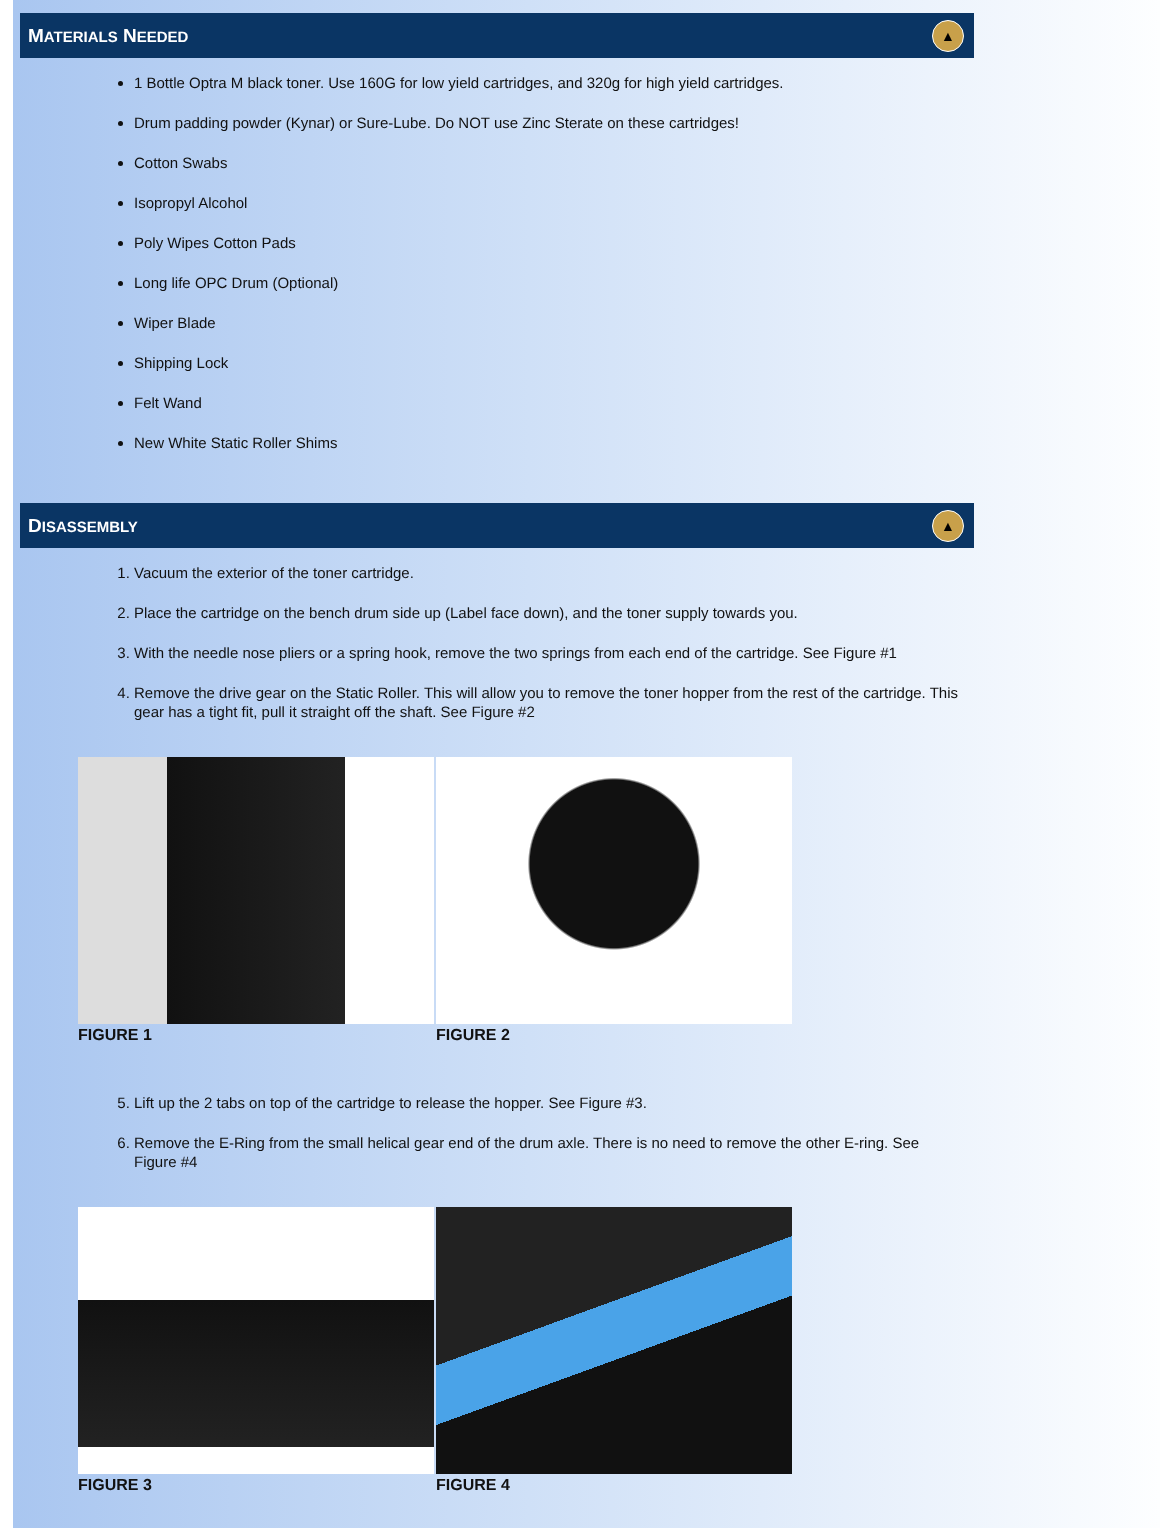MATERIALS NEEDED ▲
1 Bottle Optra M black toner. Use 160G for low yield cartridges, and 320g for high yield cartridges.
Drum padding powder (Kynar) or Sure-Lube. Do NOT use Zinc Sterate on these cartridges!
Cotton Swabs
Isopropyl Alcohol
Poly Wipes Cotton Pads
Long life OPC Drum (Optional)
Wiper Blade
Shipping Lock
Felt Wand
New White Static Roller Shims
DISASSEMBLY ▲
1. Vacuum the exterior of the toner cartridge.
2. Place the cartridge on the bench drum side up (Label face down), and the toner supply towards you.
3. With the needle nose pliers or a spring hook, remove the two springs from each end of the cartridge. See Figure #1
4. Remove the drive gear on the Static Roller. This will allow you to remove the toner hopper from the rest of the cartridge. This gear has a tight fit, pull it straight off the shaft. See Figure #2
FIGURE 1 FIGURE 2
5. Lift up the 2 tabs on top of the cartridge to release the hopper. See Figure #3.
6. Remove the E-Ring from the small helical gear end of the drum axle. There is no need to remove the other E-ring. See Figure #4
FIGURE 3 FIGURE 4